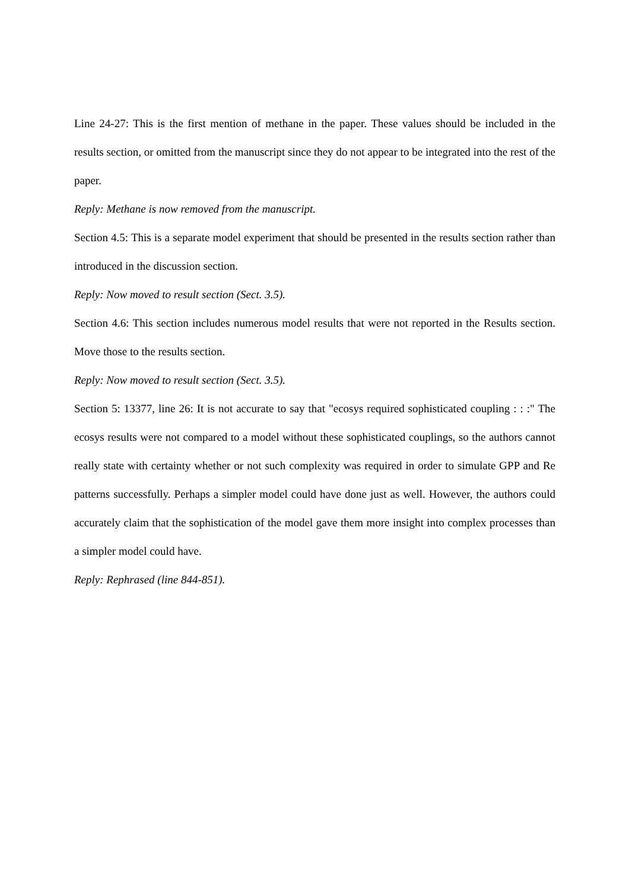Line 24-27: This is the first mention of methane in the paper. These values should be included in the results section, or omitted from the manuscript since they do not appear to be integrated into the rest of the paper.
Reply: Methane is now removed from the manuscript.
Section 4.5: This is a separate model experiment that should be presented in the results section rather than introduced in the discussion section.
Reply: Now moved to result section (Sect. 3.5).
Section 4.6: This section includes numerous model results that were not reported in the Results section. Move those to the results section.
Reply: Now moved to result section (Sect. 3.5).
Section 5: 13377, line 26: It is not accurate to say that "ecosys required sophisticated coupling : : :" The ecosys results were not compared to a model without these sophisticated couplings, so the authors cannot really state with certainty whether or not such complexity was required in order to simulate GPP and Re patterns successfully. Perhaps a simpler model could have done just as well. However, the authors could accurately claim that the sophistication of the model gave them more insight into complex processes than a simpler model could have.
Reply: Rephrased (line 844-851).